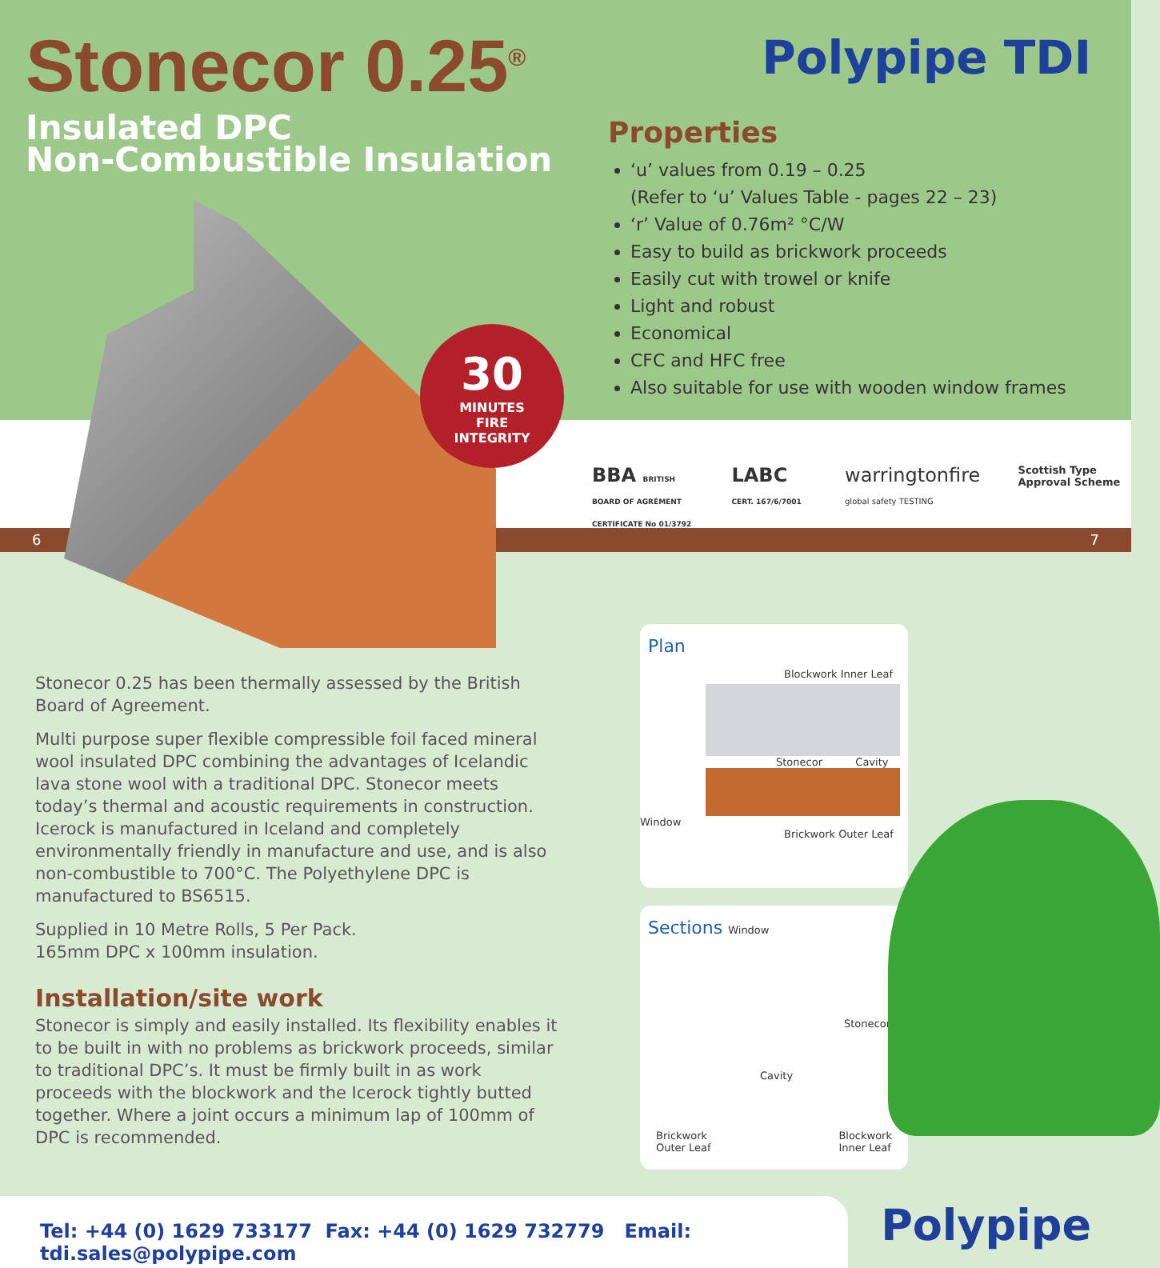Stonecor 0.25<sup>®</sup>
Insulated DPC
Non-Combustible Insulation
Polypipe TDI
Properties
‘u’ values from 0.19 – 0.25
(Refer to ‘u’ Values Table - pages 22 – 23)
‘r’ Value of 0.76m² °C/W
Easy to build as brickwork proceeds
Easily cut with trowel or knife
Light and robust
Economical
CFC and HFC free
Also suitable for use with wooden window frames
6 7
30
MINUTES
FIRE
INTEGRITY
BBA BRITISH BOARD OF AGRÉMENT
CERTIFICATE No 01/3792
LABC CERT. 167/6/7001
warringtonfire global safety TESTING
Scottish Type Approval Scheme
Stonecor 0.25 has been thermally assessed by the British Board of Agreement.
Multi purpose super flexible compressible foil faced mineral wool insulated DPC combining the advantages of Icelandic lava stone wool with a traditional DPC. Stonecor meets today’s thermal and acoustic requirements in construction. Icerock is manufactured in Iceland and completely environmentally friendly in manufacture and use, and is also non-combustible to 700°C. The Polyethylene DPC is manufactured to BS6515.
Supplied in 10 Metre Rolls, 5 Per Pack.
165mm DPC x 100mm insulation.
Installation/site work
Stonecor is simply and easily installed. Its flexibility enables it to be built in with no problems as brickwork proceeds, similar to traditional DPC’s. It must be firmly built in as work proceeds with the blockwork and the Icerock tightly butted together. Where a joint occurs a minimum lap of 100mm of DPC is recommended.
Plan
Blockwork Inner Leaf
Stonecor Cavity
Window
Brickwork Outer Leaf
Sections Window
Stonecor
Cavity
Brickwork
Outer Leaf Blockwork
Inner Leaf
Tel: +44 (0) 1629 733177 Fax: +44 (0) 1629 732779 Email: tdi.sales@polypipe.com
Polypipe